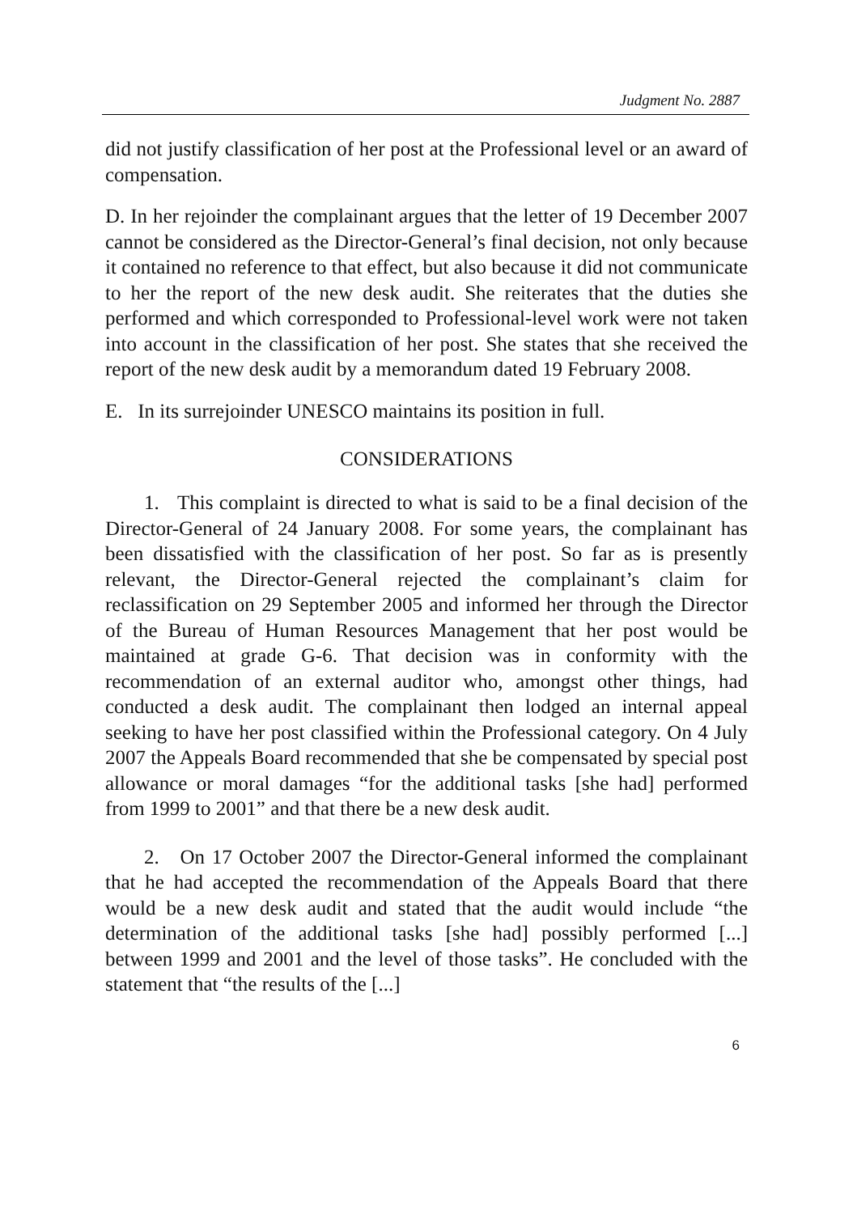Judgment No. 2887
did not justify classification of her post at the Professional level or an award of compensation.
D. In her rejoinder the complainant argues that the letter of 19 December 2007 cannot be considered as the Director-General’s final decision, not only because it contained no reference to that effect, but also because it did not communicate to her the report of the new desk audit. She reiterates that the duties she performed and which corresponded to Professional-level work were not taken into account in the classification of her post. She states that she received the report of the new desk audit by a memorandum dated 19 February 2008.
E. In its surrejoinder UNESCO maintains its position in full.
CONSIDERATIONS
1. This complaint is directed to what is said to be a final decision of the Director-General of 24 January 2008. For some years, the complainant has been dissatisfied with the classification of her post. So far as is presently relevant, the Director-General rejected the complainant’s claim for reclassification on 29 September 2005 and informed her through the Director of the Bureau of Human Resources Management that her post would be maintained at grade G-6. That decision was in conformity with the recommendation of an external auditor who, amongst other things, had conducted a desk audit. The complainant then lodged an internal appeal seeking to have her post classified within the Professional category. On 4 July 2007 the Appeals Board recommended that she be compensated by special post allowance or moral damages “for the additional tasks [she had] performed from 1999 to 2001” and that there be a new desk audit.
2. On 17 October 2007 the Director-General informed the complainant that he had accepted the recommendation of the Appeals Board that there would be a new desk audit and stated that the audit would include “the determination of the additional tasks [she had] possibly performed [...] between 1999 and 2001 and the level of those tasks”. He concluded with the statement that “the results of the [...]
6